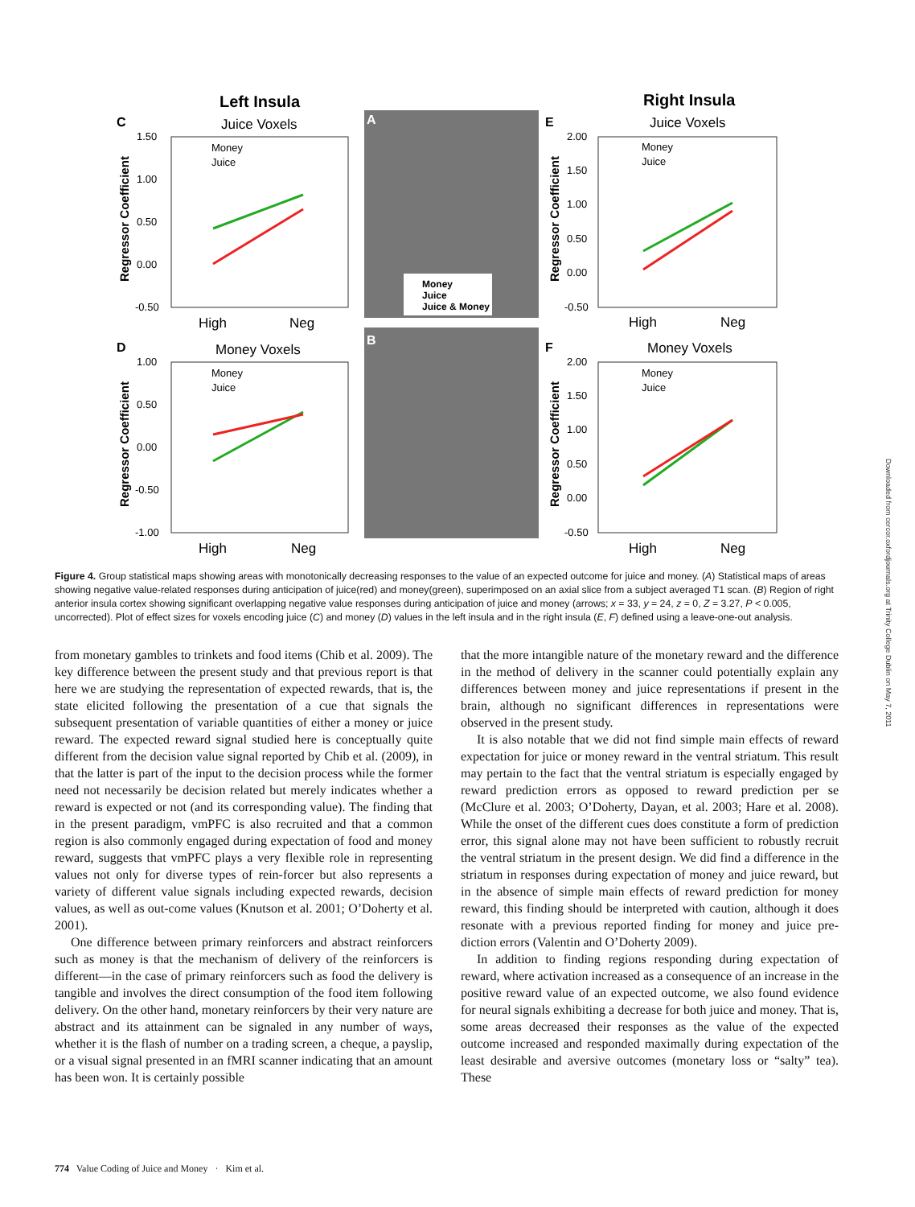Left Insula
Juice Voxels
C
1.50
1.00
0.50
0.00
-0.50
High
Neg
Money
Juice
Regressor Coefficient
Money Voxels
D
1.00
0.50
0.00
-0.50
-1.00
High
Neg
Money
Juice
Regressor Coefficient
A
Money
Juice
Juice & Money
B
Right Insula
Juice Voxels
E
2.00
1.50
1.00
0.50
0.00
-0.50
High
Neg
Money
Juice
Regressor Coefficient
Money Voxels
F
2.00
1.50
1.00
0.50
0.00
-0.50
High
Neg
Money
Juice
Regressor Coefficient
Figure 4. Group statistical maps showing areas with monotonically decreasing responses to the value of an expected outcome for juice and money. (A) Statistical maps of areas showing negative value-related responses during anticipation of juice(red) and money(green), superimposed on an axial slice from a subject averaged T1 scan. (B) Region of right anterior insula cortex showing significant overlapping negative value responses during anticipation of juice and money (arrows; x = 33, y = 24, z = 0, Z = 3.27, P < 0.005, uncorrected). Plot of effect sizes for voxels encoding juice (C) and money (D) values in the left insula and in the right insula (E, F) defined using a leave-one-out analysis.
from monetary gambles to trinkets and food items (Chib et al. 2009). The key difference between the present study and that previous report is that here we are studying the representation of expected rewards, that is, the state elicited following the presentation of a cue that signals the subsequent presentation of variable quantities of either a money or juice reward. The expected reward signal studied here is conceptually quite different from the decision value signal reported by Chib et al. (2009), in that the latter is part of the input to the decision process while the former need not necessarily be decision related but merely indicates whether a reward is expected or not (and its corresponding value). The finding that in the present paradigm, vmPFC is also recruited and that a common region is also commonly engaged during expectation of food and money reward, suggests that vmPFC plays a very flexible role in representing values not only for diverse types of rein-forcer but also represents a variety of different value signals including expected rewards, decision values, as well as out-come values (Knutson et al. 2001; O’Doherty et al. 2001).
One difference between primary reinforcers and abstract reinforcers such as money is that the mechanism of delivery of the reinforcers is different—in the case of primary reinforcers such as food the delivery is tangible and involves the direct consumption of the food item following delivery. On the other hand, monetary reinforcers by their very nature are abstract and its attainment can be signaled in any number of ways, whether it is the flash of number on a trading screen, a cheque, a payslip, or a visual signal presented in an fMRI scanner indicating that an amount has been won. It is certainly possible
that the more intangible nature of the monetary reward and the difference in the method of delivery in the scanner could potentially explain any differences between money and juice representations if present in the brain, although no significant differences in representations were observed in the present study.
It is also notable that we did not find simple main effects of reward expectation for juice or money reward in the ventral striatum. This result may pertain to the fact that the ventral striatum is especially engaged by reward prediction errors as opposed to reward prediction per se (McClure et al. 2003; O’Doherty, Dayan, et al. 2003; Hare et al. 2008). While the onset of the different cues does constitute a form of prediction error, this signal alone may not have been sufficient to robustly recruit the ventral striatum in the present design. We did find a difference in the striatum in responses during expectation of money and juice reward, but in the absence of simple main effects of reward prediction for money reward, this finding should be interpreted with caution, although it does resonate with a previous reported finding for money and juice pre-diction errors (Valentin and O’Doherty 2009).
In addition to finding regions responding during expectation of reward, where activation increased as a consequence of an increase in the positive reward value of an expected outcome, we also found evidence for neural signals exhibiting a decrease for both juice and money. That is, some areas decreased their responses as the value of the expected outcome increased and responded maximally during expectation of the least desirable and aversive outcomes (monetary loss or “salty” tea). These
774 Value Coding of Juice and Money · Kim et al.
Downloaded from cercor.oxfordjournals.org at Trinity College Dublin on May 7, 2011